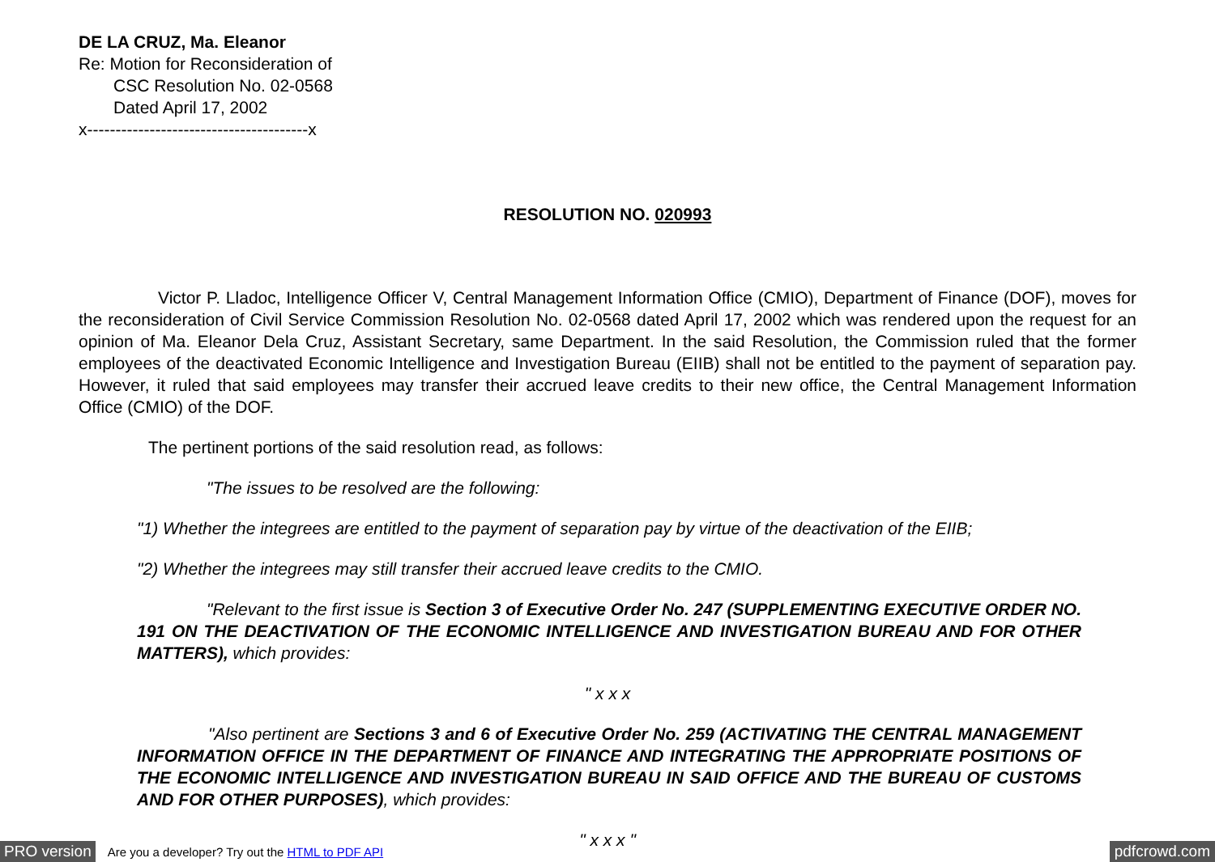DE LA CRUZ, Ma. Eleanor
Re: Motion for Reconsideration of
CSC Resolution No. 02-0568
Dated April 17, 2002
x---------------------------------------x
RESOLUTION NO. 020993
Victor P. Lladoc, Intelligence Officer V, Central Management Information Office (CMIO), Department of Finance (DOF), moves for the reconsideration of Civil Service Commission Resolution No. 02-0568 dated April 17, 2002 which was rendered upon the request for an opinion of Ma. Eleanor Dela Cruz, Assistant Secretary, same Department. In the said Resolution, the Commission ruled that the former employees of the deactivated Economic Intelligence and Investigation Bureau (EIIB) shall not be entitled to the payment of separation pay. However, it ruled that said employees may transfer their accrued leave credits to their new office, the Central Management Information Office (CMIO) of the DOF.
The pertinent portions of the said resolution read, as follows:
"The issues to be resolved are the following:
"1) Whether the integrees are entitled to the payment of separation pay by virtue of the deactivation of the EIIB;
"2) Whether the integrees may still transfer their accrued leave credits to the CMIO.
"Relevant to the first issue is Section 3 of Executive Order No. 247 (SUPPLEMENTING EXECUTIVE ORDER NO. 191 ON THE DEACTIVATION OF THE ECONOMIC INTELLIGENCE AND INVESTIGATION BUREAU AND FOR OTHER MATTERS), which provides:
" x x x
"Also pertinent are Sections 3 and 6 of Executive Order No. 259 (ACTIVATING THE CENTRAL MANAGEMENT INFORMATION OFFICE IN THE DEPARTMENT OF FINANCE AND INTEGRATING THE APPROPRIATE POSITIONS OF THE ECONOMIC INTELLIGENCE AND INVESTIGATION BUREAU IN SAID OFFICE AND THE BUREAU OF CUSTOMS AND FOR OTHER PURPOSES), which provides:
" x x x "
PRO version Are you a developer? Try out the HTML to PDF API pdfcrowd.com